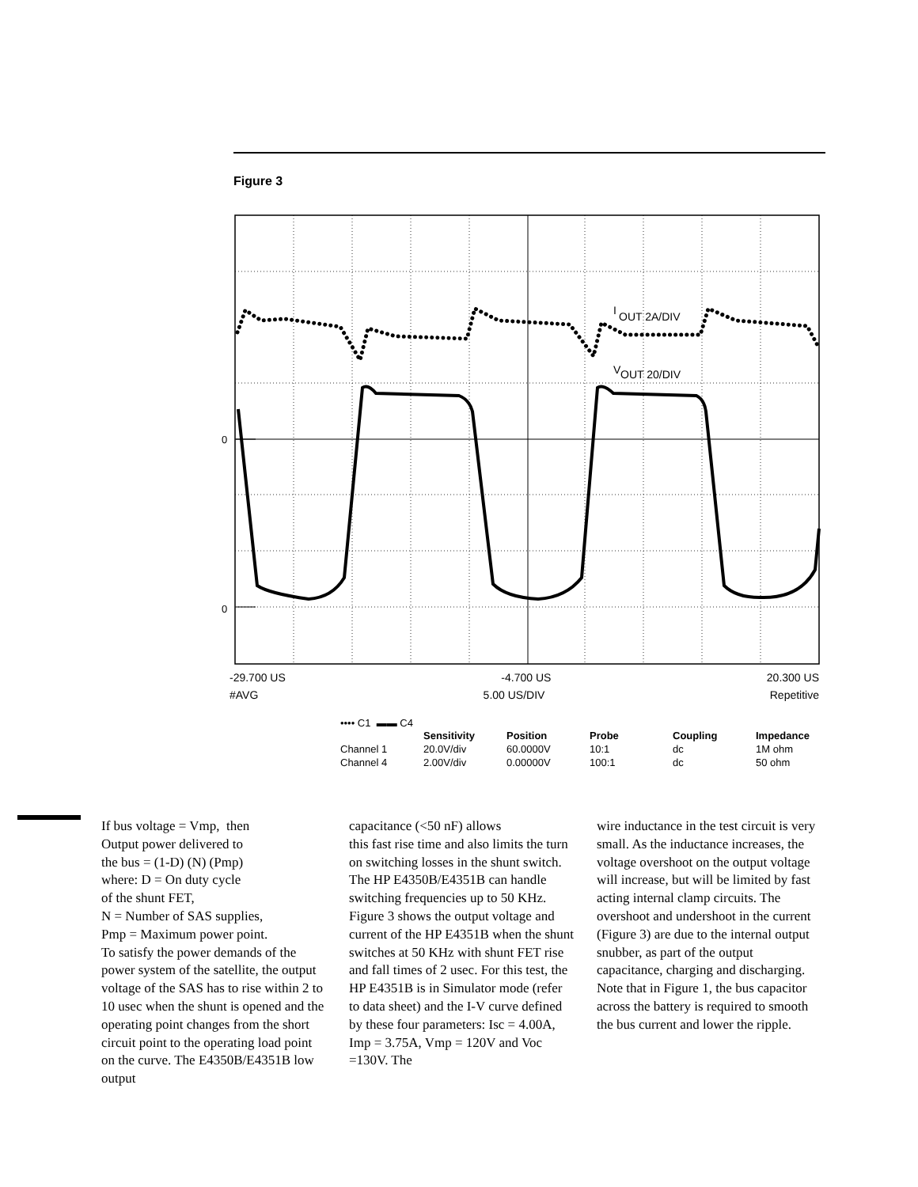Figure 3
0
0
I
OUT 2A/DIV
V
OUT 20/DIV
-29.700 US -4.700 US 20.300 US
#AVG 5.00 US/DIV Repetitive
•••• C1 ▬▬ C4
| | Sensitivity | Position | Probe | Coupling | Impedance |
| --- | --- | --- | --- | --- | --- |
| Channel 1 | 20.0V/div | 60.0000V | 10:1 | dc | 1M ohm |
| Channel 4 | 2.00V/div | 0.00000V | 100:1 | dc | 50 ohm |
If bus voltage = Vmp, then
Output power delivered to
the bus = (1-D) (N) (Pmp)
where: D = On duty cycle
of the shunt FET,
N = Number of SAS supplies,
Pmp = Maximum power point.
To satisfy the power demands of the power system of the satellite, the output voltage of the SAS has to rise within 2 to 10 usec when the shunt is opened and the operating point changes from the short circuit point to the operating load point on the curve. The E4350B/E4351B low output
capacitance (<50 nF) allows
this fast rise time and also limits the turn on switching losses in the shunt switch. The HP E4350B/E4351B can handle switching frequencies up to 50 KHz. Figure 3 shows the output voltage and current of the HP E4351B when the shunt switches at 50 KHz with shunt FET rise and fall times of 2 usec. For this test, the HP E4351B is in Simulator mode (refer to data sheet) and the I-V curve defined by these four parameters: Isc = 4.00A, Imp = 3.75A, Vmp = 120V and Voc =130V. The
wire inductance in the test circuit is very small. As the inductance increases, the voltage overshoot on the output voltage will increase, but will be limited by fast acting internal clamp circuits. The overshoot and undershoot in the current (Figure 3) are due to the internal output snubber, as part of the output capacitance, charging and discharging. Note that in Figure 1, the bus capacitor across the battery is required to smooth the bus current and lower the ripple.